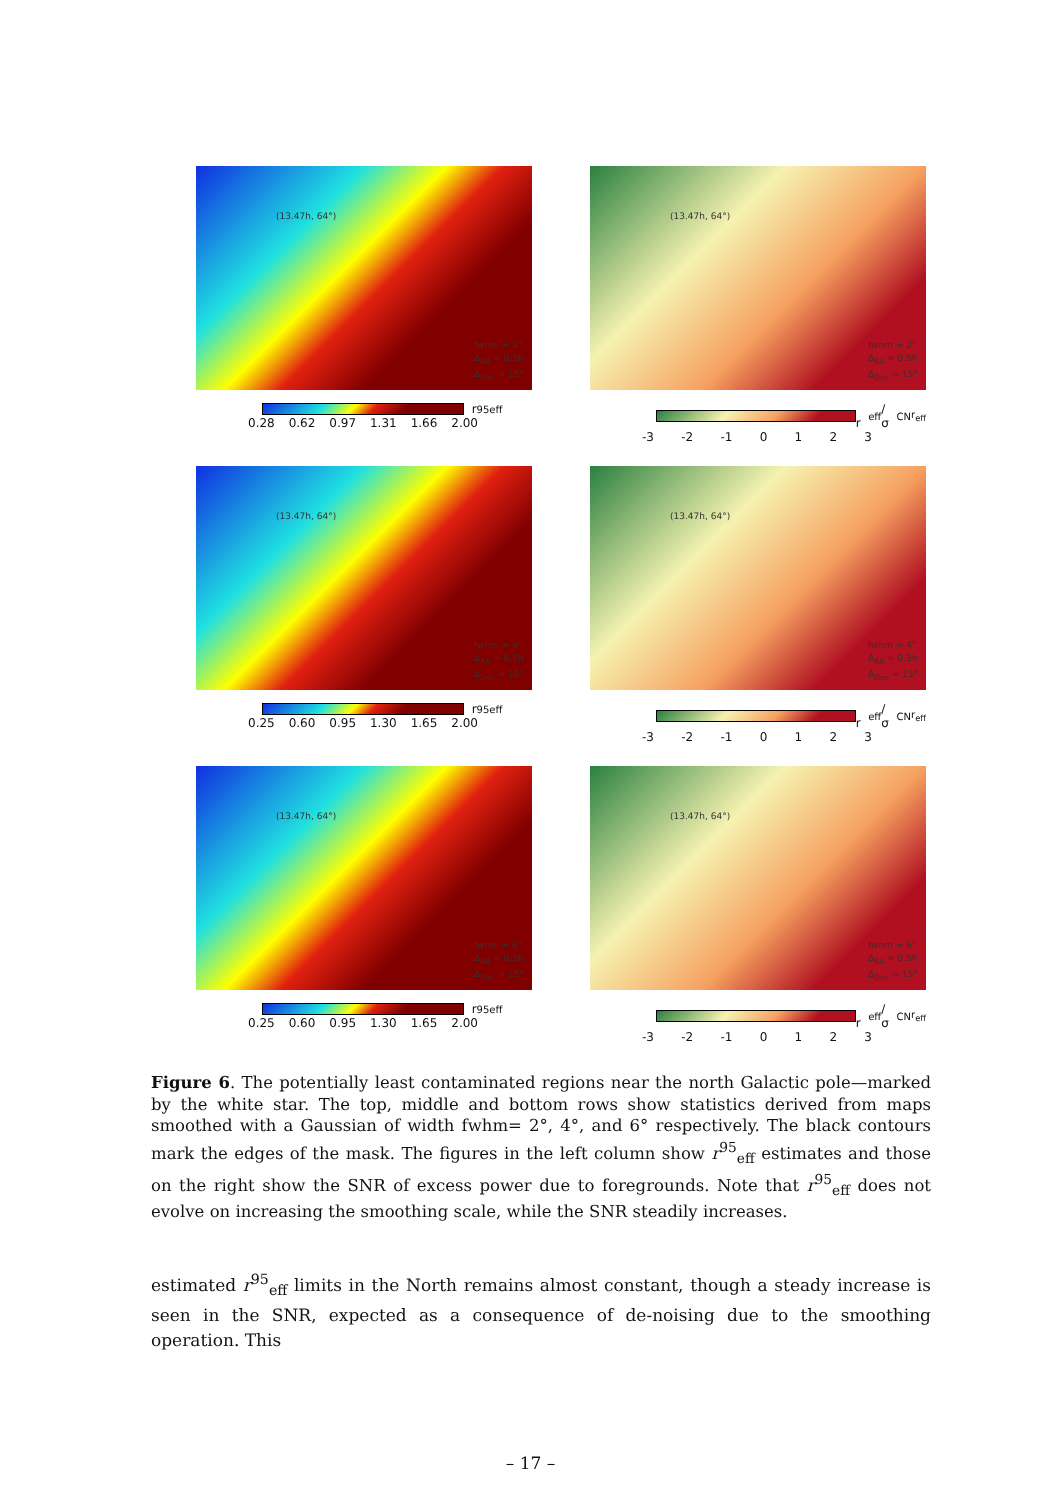(13.47h, 64°)
fwhm = 2°
Δ<sub>RA</sub> = 0.5h
Δ<sub>Dec</sub> = 15°
r<sup>95</sup><sub>eff</sub>
0.28 0.62 0.97 1.31 1.66 2.00
(13.47h, 64°)
fwhm = 2°
Δ<sub>RA</sub> = 0.5h
Δ<sub>Dec</sub> = 15°
r<sub>eff</sub> / σ<sup>CN</sup><sub>r<sub>eff</sub></sub>
-3 -2 -1 0 1 2 3
(13.47h, 64°)
fwhm = 4°
Δ<sub>RA</sub> = 0.5h
Δ<sub>Dec</sub> = 15°
r<sup>95</sup><sub>eff</sub>
0.25 0.60 0.95 1.30 1.65 2.00
(13.47h, 64°)
fwhm = 4°
Δ<sub>RA</sub> = 0.5h
Δ<sub>Dec</sub> = 15°
r<sub>eff</sub> / σ<sup>CN</sup><sub>r<sub>eff</sub></sub>
-3 -2 -1 0 1 2 3
(13.47h, 64°)
fwhm = 6°
Δ<sub>RA</sub> = 0.5h
Δ<sub>Dec</sub> = 15°
r<sup>95</sup><sub>eff</sub>
0.25 0.60 0.95 1.30 1.65 2.00
(13.47h, 64°)
fwhm = 6°
Δ<sub>RA</sub> = 0.5h
Δ<sub>Dec</sub> = 15°
r<sub>eff</sub> / σ<sup>CN</sup><sub>r<sub>eff</sub></sub>
-3 -2 -1 0 1 2 3
Figure 6. The potentially least contaminated regions near the north Galactic pole—marked by the white star. The top, middle and bottom rows show statistics derived from maps smoothed with a Gaussian of width fwhm= 2°, 4°, and 6° respectively. The black contours mark the edges of the mask. The figures in the left column show r<sup>95</sup><sub>eff</sub> estimates and those on the right show the SNR of excess power due to foregrounds. Note that r<sup>95</sup><sub>eff</sub> does not evolve on increasing the smoothing scale, while the SNR steadily increases.
estimated r<sup>95</sup><sub>eff</sub> limits in the North remains almost constant, though a steady increase is seen in the SNR, expected as a consequence of de-noising due to the smoothing operation. This
– 17 –